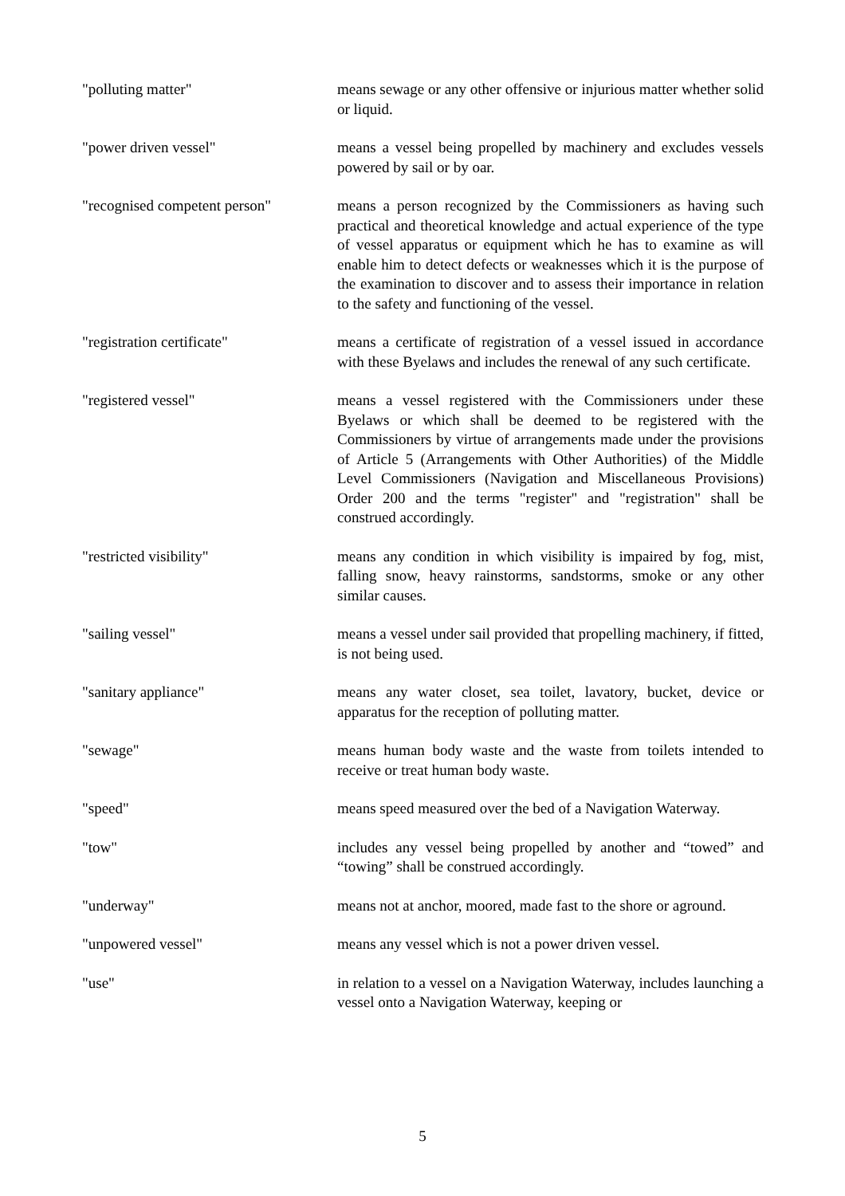"polluting matter" means sewage or any other offensive or injurious matter whether solid or liquid.
"power driven vessel" means a vessel being propelled by machinery and excludes vessels powered by sail or by oar.
"recognised competent person"
means a person recognized by the Commissioners as having such practical and theoretical knowledge and actual experience of the type of vessel apparatus or equipment which he has to examine as will enable him to detect defects or weaknesses which it is the purpose of the examination to discover and to assess their importance in relation to the safety and functioning of the vessel.
"registration certificate" means a certificate of registration of a vessel issued in accordance with these Byelaws and includes the renewal of any such certificate.
"registered vessel" means a vessel registered with the Commissioners under these Byelaws or which shall be deemed to be registered with the Commissioners by virtue of arrangements made under the provisions of Article 5 (Arrangements with Other Authorities) of the Middle Level Commissioners (Navigation and Miscellaneous Provisions) Order 200 and the terms "register" and "registration" shall be construed accordingly.
"restricted visibility" means any condition in which visibility is impaired by fog, mist, falling snow, heavy rainstorms, sandstorms, smoke or any other similar causes.
"sailing vessel" means a vessel under sail provided that propelling machinery, if fitted, is not being used.
"sanitary appliance" means any water closet, sea toilet, lavatory, bucket, device or apparatus for the reception of polluting matter.
"sewage" means human body waste and the waste from toilets intended to receive or treat human body waste.
"speed" means speed measured over the bed of a Navigation Waterway.
"tow" includes any vessel being propelled by another and “towed” and “towing” shall be construed accordingly.
"underway" means not at anchor, moored, made fast to the shore or aground.
"unpowered vessel" means any vessel which is not a power driven vessel.
"use" in relation to a vessel on a Navigation Waterway, includes launching a vessel onto a Navigation Waterway, keeping or
5